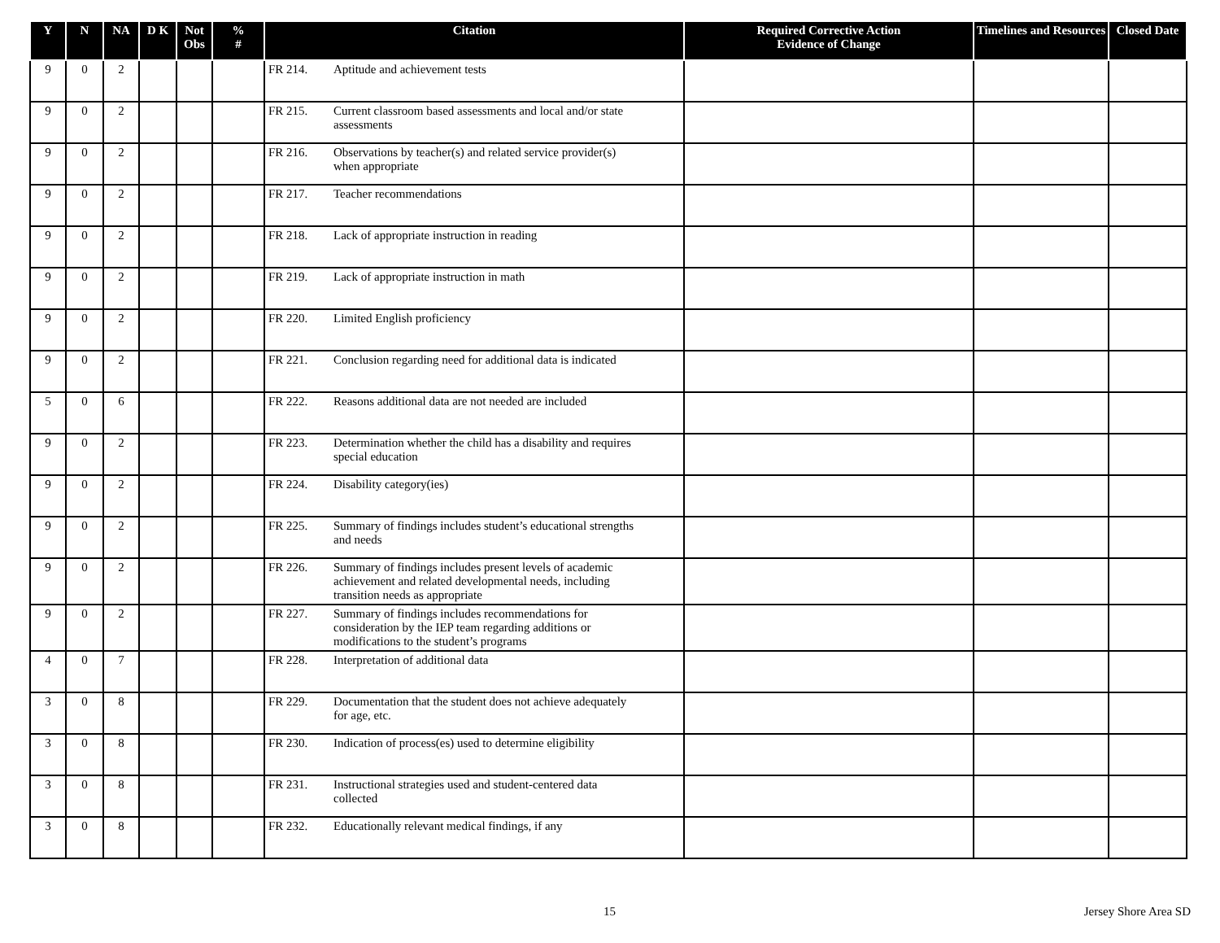| Y | N | NA | D K | Not Obs | % # | Citation | Required Corrective Action Evidence of Change | Timelines and Resources | Closed Date |
| --- | --- | --- | --- | --- | --- | --- | --- | --- | --- |
| 9 | 0 | 2 | | | | FR 214. Aptitude and achievement tests | | | |
| 9 | 0 | 2 | | | | FR 215. Current classroom based assessments and local and/or state assessments | | | |
| 9 | 0 | 2 | | | | FR 216. Observations by teacher(s) and related service provider(s) when appropriate | | | |
| 9 | 0 | 2 | | | | FR 217. Teacher recommendations | | | |
| 9 | 0 | 2 | | | | FR 218. Lack of appropriate instruction in reading | | | |
| 9 | 0 | 2 | | | | FR 219. Lack of appropriate instruction in math | | | |
| 9 | 0 | 2 | | | | FR 220. Limited English proficiency | | | |
| 9 | 0 | 2 | | | | FR 221. Conclusion regarding need for additional data is indicated | | | |
| 5 | 0 | 6 | | | | FR 222. Reasons additional data are not needed are included | | | |
| 9 | 0 | 2 | | | | FR 223. Determination whether the child has a disability and requires special education | | | |
| 9 | 0 | 2 | | | | FR 224. Disability category(ies) | | | |
| 9 | 0 | 2 | | | | FR 225. Summary of findings includes student’s educational strengths and needs | | | |
| 9 | 0 | 2 | | | | FR 226. Summary of findings includes present levels of academic achievement and related developmental needs, including transition needs as appropriate | | | |
| 9 | 0 | 2 | | | | FR 227. Summary of findings includes recommendations for consideration by the IEP team regarding additions or modifications to the student’s programs | | | |
| 4 | 0 | 7 | | | | FR 228. Interpretation of additional data | | | |
| 3 | 0 | 8 | | | | FR 229. Documentation that the student does not achieve adequately for age, etc. | | | |
| 3 | 0 | 8 | | | | FR 230. Indication of process(es) used to determine eligibility | | | |
| 3 | 0 | 8 | | | | FR 231. Instructional strategies used and student-centered data collected | | | |
| 3 | 0 | 8 | | | | FR 232. Educationally relevant medical findings, if any | | | |
15 Jersey Shore Area SD